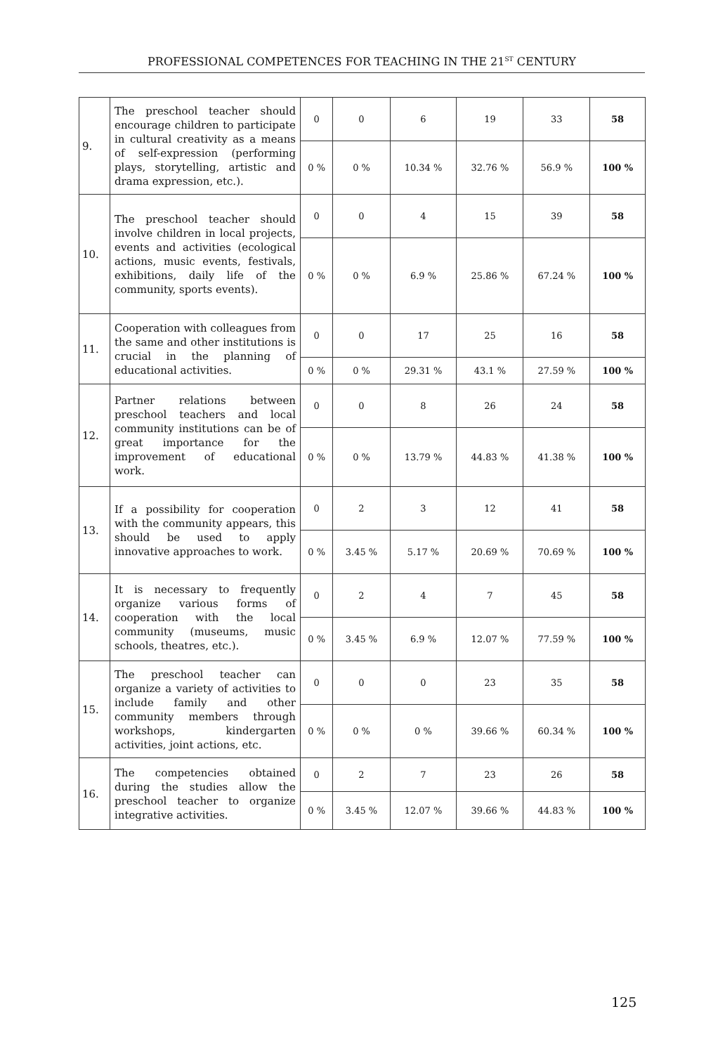PROFESSIONAL COMPETENCES FOR TEACHING IN THE 21<sup>ST</sup> CENTURY
| 9. | The preschool teacher should encourage children to participate in cultural creativity as a means of self-expression (performing plays, storytelling, artistic and drama expression, etc.). | 0 | 0 | 6 | 19 | 33 | 58 |
| | | 0 % | 0 % | 10.34 % | 32.76 % | 56.9 % | 100 % |
| 10. | The preschool teacher should involve children in local projects, events and activities (ecological actions, music events, festivals, exhibitions, daily life of the community, sports events). | 0 | 0 | 4 | 15 | 39 | 58 |
| | | 0 % | 0 % | 6.9 % | 25.86 % | 67.24 % | 100 % |
| 11. | Cooperation with colleagues from the same and other institutions is crucial in the planning of educational activities. | 0 | 0 | 17 | 25 | 16 | 58 |
| | | 0 % | 0 % | 29.31 % | 43.1 % | 27.59 % | 100 % |
| 12. | Partner relations between preschool teachers and local community institutions can be of great importance for the improvement of educational work. | 0 | 0 | 8 | 26 | 24 | 58 |
| | | 0 % | 0 % | 13.79 % | 44.83 % | 41.38 % | 100 % |
| 13. | If a possibility for cooperation with the community appears, this should be used to apply innovative approaches to work. | 0 | 2 | 3 | 12 | 41 | 58 |
| | | 0 % | 3.45 % | 5.17 % | 20.69 % | 70.69 % | 100 % |
| 14. | It is necessary to frequently organize various forms of cooperation with the local community (museums, music schools, theatres, etc.). | 0 | 2 | 4 | 7 | 45 | 58 |
| | | 0 % | 3.45 % | 6.9 % | 12.07 % | 77.59 % | 100 % |
| 15. | The preschool teacher can organize a variety of activities to include family and other community members through workshops, kindergarten activities, joint actions, etc. | 0 | 0 | 0 | 23 | 35 | 58 |
| | | 0 % | 0 % | 0 % | 39.66 % | 60.34 % | 100 % |
| 16. | The competencies obtained during the studies allow the preschool teacher to organize integrative activities. | 0 | 2 | 7 | 23 | 26 | 58 |
| | | 0 % | 3.45 % | 12.07 % | 39.66 % | 44.83 % | 100 % |
125